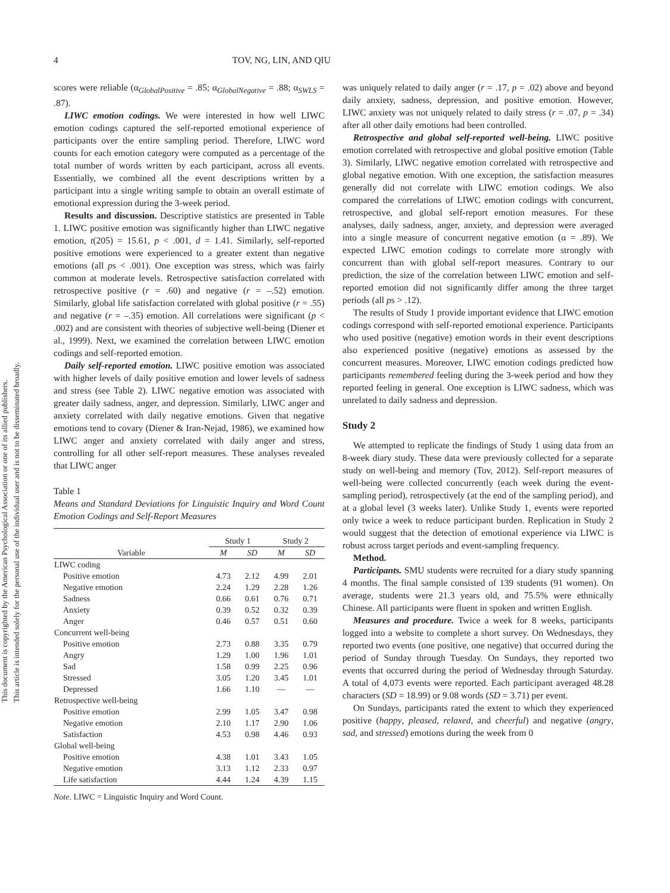This document is copyrighted by the American Psychological Association or one of its allied publishers.
This article is intended solely for the personal use of the individual user and is not to be disseminated broadly.
4 TOV, NG, LIN, AND QIU
scores were reliable (α<sub>GlobalPositive</sub> = .85; α<sub>GlobalNegative</sub> = .88; α<sub>SWLS</sub> = .87).
LIWC emotion codings. We were interested in how well LIWC emotion codings captured the self-reported emotional experience of participants over the entire sampling period. Therefore, LIWC word counts for each emotion category were computed as a percentage of the total number of words written by each participant, across all events. Essentially, we combined all the event descriptions written by a participant into a single writing sample to obtain an overall estimate of emotional expression during the 3-week period.
Results and discussion. Descriptive statistics are presented in Table 1. LIWC positive emotion was significantly higher than LIWC negative emotion, t(205) = 15.61, p < .001, d = 1.41. Similarly, self-reported positive emotions were experienced to a greater extent than negative emotions (all ps < .001). One exception was stress, which was fairly common at moderate levels. Retrospective satisfaction correlated with retrospective positive (r = .60) and negative (r = –.52) emotion. Similarly, global life satisfaction correlated with global positive (r = .55) and negative (r = –.35) emotion. All correlations were significant (p < .002) and are consistent with theories of subjective well-being (Diener et al., 1999). Next, we examined the correlation between LIWC emotion codings and self-reported emotion.
Daily self-reported emotion. LIWC positive emotion was associated with higher levels of daily positive emotion and lower levels of sadness and stress (see Table 2). LIWC negative emotion was associated with greater daily sadness, anger, and depression. Similarly, LIWC anger and anxiety correlated with daily negative emotions. Given that negative emotions tend to covary (Diener & Iran-Nejad, 1986), we examined how LIWC anger and anxiety correlated with daily anger and stress, controlling for all other self-report measures. These analyses revealed that LIWC anger
Table 1
Means and Standard Deviations for Linguistic Inquiry and Word Count Emotion Codings and Self-Report Measures
| Variable | Study 1 | | Study 2 | |
| --- | --- | --- | --- | --- |
| | M | SD | M | SD |
| LIWC coding | | | | |
| Positive emotion | 4.73 | 2.12 | 4.99 | 2.01 |
| Negative emotion | 2.24 | 1.29 | 2.28 | 1.26 |
| Sadness | 0.66 | 0.61 | 0.76 | 0.71 |
| Anxiety | 0.39 | 0.52 | 0.32 | 0.39 |
| Anger | 0.46 | 0.57 | 0.51 | 0.60 |
| Concurrent well-being | | | | |
| Positive emotion | 2.73 | 0.88 | 3.35 | 0.79 |
| Angry | 1.29 | 1.00 | 1.96 | 1.01 |
| Sad | 1.58 | 0.99 | 2.25 | 0.96 |
| Stressed | 3.05 | 1.20 | 3.45 | 1.01 |
| Depressed | 1.66 | 1.10 | — | — |
| Retrospective well-being | | | | |
| Positive emotion | 2.99 | 1.05 | 3.47 | 0.98 |
| Negative emotion | 2.10 | 1.17 | 2.90 | 1.06 |
| Satisfaction | 4.53 | 0.98 | 4.46 | 0.93 |
| Global well-being | | | | |
| Positive emotion | 4.38 | 1.01 | 3.43 | 1.05 |
| Negative emotion | 3.13 | 1.12 | 2.33 | 0.97 |
| Life satisfaction | 4.44 | 1.24 | 4.39 | 1.15 |
Note. LIWC = Linguistic Inquiry and Word Count.
was uniquely related to daily anger (r = .17, p = .02) above and beyond daily anxiety, sadness, depression, and positive emotion. However, LIWC anxiety was not uniquely related to daily stress (r = .07, p = .34) after all other daily emotions had been controlled.
Retrospective and global self-reported well-being. LIWC positive emotion correlated with retrospective and global positive emotion (Table 3). Similarly, LIWC negative emotion correlated with retrospective and global negative emotion. With one exception, the satisfaction measures generally did not correlate with LIWC emotion codings. We also compared the correlations of LIWC emotion codings with concurrent, retrospective, and global self-report emotion measures. For these analyses, daily sadness, anger, anxiety, and depression were averaged into a single measure of concurrent negative emotion (α = .89). We expected LIWC emotion codings to correlate more strongly with concurrent than with global self-report measures. Contrary to our prediction, the size of the correlation between LIWC emotion and self-reported emotion did not significantly differ among the three target periods (all ps > .12).
The results of Study 1 provide important evidence that LIWC emotion codings correspond with self-reported emotional experience. Participants who used positive (negative) emotion words in their event descriptions also experienced positive (negative) emotions as assessed by the concurrent measures. Moreover, LIWC emotion codings predicted how participants remembered feeling during the 3-week period and how they reported feeling in general. One exception is LIWC sadness, which was unrelated to daily sadness and depression.
Study 2
We attempted to replicate the findings of Study 1 using data from an 8-week diary study. These data were previously collected for a separate study on well-being and memory (Tov, 2012). Self-report measures of well-being were collected concurrently (each week during the event-sampling period), retrospectively (at the end of the sampling period), and at a global level (3 weeks later). Unlike Study 1, events were reported only twice a week to reduce participant burden. Replication in Study 2 would suggest that the detection of emotional experience via LIWC is robust across target periods and event-sampling frequency.
Method.
Participants. SMU students were recruited for a diary study spanning 4 months. The final sample consisted of 139 students (91 women). On average, students were 21.3 years old, and 75.5% were ethnically Chinese. All participants were fluent in spoken and written English.
Measures and procedure. Twice a week for 8 weeks, participants logged into a website to complete a short survey. On Wednesdays, they reported two events (one positive, one negative) that occurred during the period of Sunday through Tuesday. On Sundays, they reported two events that occurred during the period of Wednesday through Saturday. A total of 4,073 events were reported. Each participant averaged 48.28 characters (SD = 18.99) or 9.08 words (SD = 3.71) per event.
On Sundays, participants rated the extent to which they experienced positive (happy, pleased, relaxed, and cheerful) and negative (angry, sad, and stressed) emotions during the week from 0